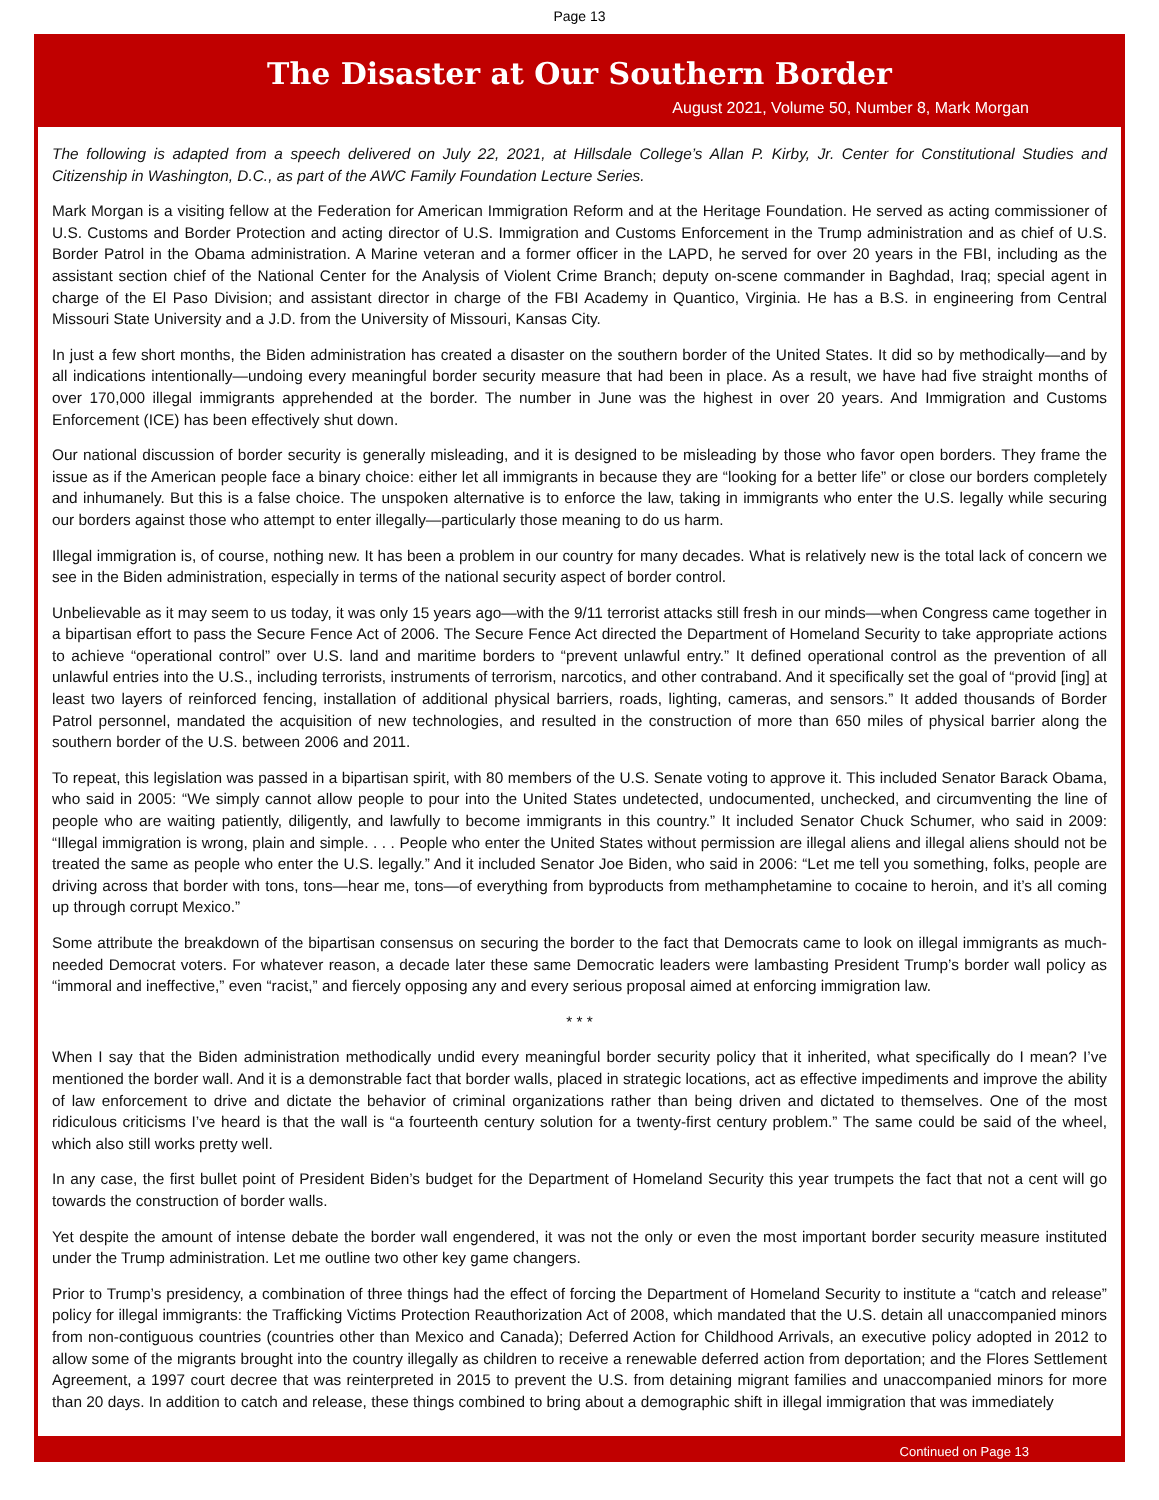Page 13
The Disaster at Our Southern Border
August 2021, Volume 50, Number 8, Mark Morgan
The following is adapted from a speech delivered on July 22, 2021, at Hillsdale College’s Allan P. Kirby, Jr. Center for Constitutional Studies and Citizenship in Washington, D.C., as part of the AWC Family Foundation Lecture Series.
Mark Morgan is a visiting fellow at the Federation for American Immigration Reform and at the Heritage Foundation. He served as acting commissioner of U.S. Customs and Border Protection and acting director of U.S. Immigration and Customs Enforcement in the Trump administration and as chief of U.S. Border Patrol in the Obama administration. A Marine veteran and a former officer in the LAPD, he served for over 20 years in the FBI, including as the assistant section chief of the National Center for the Analysis of Violent Crime Branch; deputy on-scene commander in Baghdad, Iraq; special agent in charge of the El Paso Division; and assistant director in charge of the FBI Academy in Quantico, Virginia. He has a B.S. in engineering from Central Missouri State University and a J.D. from the University of Missouri, Kansas City.
In just a few short months, the Biden administration has created a disaster on the southern border of the United States. It did so by methodically—and by all indications intentionally—undoing every meaningful border security measure that had been in place. As a result, we have had five straight months of over 170,000 illegal immigrants apprehended at the border. The number in June was the highest in over 20 years. And Immigration and Customs Enforcement (ICE) has been effectively shut down.
Our national discussion of border security is generally misleading, and it is designed to be misleading by those who favor open borders. They frame the issue as if the American people face a binary choice: either let all immigrants in because they are “looking for a better life” or close our borders completely and inhumanely. But this is a false choice. The unspoken alternative is to enforce the law, taking in immigrants who enter the U.S. legally while securing our borders against those who attempt to enter illegally—particularly those meaning to do us harm.
Illegal immigration is, of course, nothing new. It has been a problem in our country for many decades. What is relatively new is the total lack of concern we see in the Biden administration, especially in terms of the national security aspect of border control.
Unbelievable as it may seem to us today, it was only 15 years ago—with the 9/11 terrorist attacks still fresh in our minds—when Congress came together in a bipartisan effort to pass the Secure Fence Act of 2006. The Secure Fence Act directed the Department of Homeland Security to take appropriate actions to achieve “operational control” over U.S. land and maritime borders to “prevent unlawful entry.” It defined operational control as the prevention of all unlawful entries into the U.S., including terrorists, instruments of terrorism, narcotics, and other contraband. And it specifically set the goal of “provid [ing] at least two layers of reinforced fencing, installation of additional physical barriers, roads, lighting, cameras, and sensors.” It added thousands of Border Patrol personnel, mandated the acquisition of new technologies, and resulted in the construction of more than 650 miles of physical barrier along the southern border of the U.S. between 2006 and 2011.
To repeat, this legislation was passed in a bipartisan spirit, with 80 members of the U.S. Senate voting to approve it. This included Senator Barack Obama, who said in 2005: “We simply cannot allow people to pour into the United States undetected, undocumented, unchecked, and circumventing the line of people who are waiting patiently, diligently, and lawfully to become immigrants in this country.” It included Senator Chuck Schumer, who said in 2009: “Illegal immigration is wrong, plain and simple. . . . People who enter the United States without permission are illegal aliens and illegal aliens should not be treated the same as people who enter the U.S. legally.” And it included Senator Joe Biden, who said in 2006: “Let me tell you something, folks, people are driving across that border with tons, tons—hear me, tons—of everything from byproducts from methamphetamine to cocaine to heroin, and it’s all coming up through corrupt Mexico.”
Some attribute the breakdown of the bipartisan consensus on securing the border to the fact that Democrats came to look on illegal immigrants as much-needed Democrat voters. For whatever reason, a decade later these same Democratic leaders were lambasting President Trump’s border wall policy as “immoral and ineffective,” even “racist,” and fiercely opposing any and every serious proposal aimed at enforcing immigration law.
* * *
When I say that the Biden administration methodically undid every meaningful border security policy that it inherited, what specifically do I mean? I’ve mentioned the border wall. And it is a demonstrable fact that border walls, placed in strategic locations, act as effective impediments and improve the ability of law enforcement to drive and dictate the behavior of criminal organizations rather than being driven and dictated to themselves. One of the most ridiculous criticisms I’ve heard is that the wall is “a fourteenth century solution for a twenty-first century problem.” The same could be said of the wheel, which also still works pretty well.
In any case, the first bullet point of President Biden’s budget for the Department of Homeland Security this year trumpets the fact that not a cent will go towards the construction of border walls.
Yet despite the amount of intense debate the border wall engendered, it was not the only or even the most important border security measure instituted under the Trump administration. Let me outline two other key game changers.
Prior to Trump’s presidency, a combination of three things had the effect of forcing the Department of Homeland Security to institute a “catch and release” policy for illegal immigrants: the Trafficking Victims Protection Reauthorization Act of 2008, which mandated that the U.S. detain all unaccompanied minors from non-contiguous countries (countries other than Mexico and Canada); Deferred Action for Childhood Arrivals, an executive policy adopted in 2012 to allow some of the migrants brought into the country illegally as children to receive a renewable deferred action from deportation; and the Flores Settlement Agreement, a 1997 court decree that was reinterpreted in 2015 to prevent the U.S. from detaining migrant families and unaccompanied minors for more than 20 days. In addition to catch and release, these things combined to bring about a demographic shift in illegal immigration that was immediately
Continued on Page 13